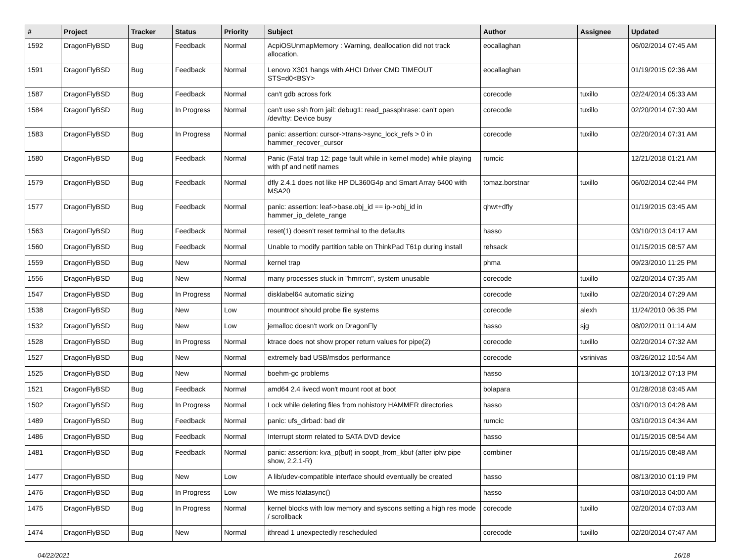| # | Project | Tracker | Status | Priority | Subject | Author | Assignee | Updated |
| --- | --- | --- | --- | --- | --- | --- | --- | --- |
| 1592 | DragonFlyBSD | Bug | Feedback | Normal | AcpiOSUnmapMemory : Warning, deallocation did not track allocation. | eocallaghan | | 06/02/2014 07:45 AM |
| 1591 | DragonFlyBSD | Bug | Feedback | Normal | Lenovo X301 hangs with AHCI Driver CMD TIMEOUT STS=d0<BSY> | eocallaghan | | 01/19/2015 02:36 AM |
| 1587 | DragonFlyBSD | Bug | Feedback | Normal | can't gdb across fork | corecode | tuxillo | 02/24/2014 05:33 AM |
| 1584 | DragonFlyBSD | Bug | In Progress | Normal | can't use ssh from jail: debug1: read_passphrase: can't open /dev/tty: Device busy | corecode | tuxillo | 02/20/2014 07:30 AM |
| 1583 | DragonFlyBSD | Bug | In Progress | Normal | panic: assertion: cursor->trans->sync_lock_refs > 0 in hammer_recover_cursor | corecode | tuxillo | 02/20/2014 07:31 AM |
| 1580 | DragonFlyBSD | Bug | Feedback | Normal | Panic (Fatal trap 12: page fault while in kernel mode) while playing with pf and netif names | rumcic | | 12/21/2018 01:21 AM |
| 1579 | DragonFlyBSD | Bug | Feedback | Normal | dfly 2.4.1 does not like HP DL360G4p and Smart Array 6400 with MSA20 | tomaz.borstnar | tuxillo | 06/02/2014 02:44 PM |
| 1577 | DragonFlyBSD | Bug | Feedback | Normal | panic: assertion: leaf->base.obj_id == ip->obj_id in hammer_ip_delete_range | qhwt+dfly | | 01/19/2015 03:45 AM |
| 1563 | DragonFlyBSD | Bug | Feedback | Normal | reset(1) doesn't reset terminal to the defaults | hasso | | 03/10/2013 04:17 AM |
| 1560 | DragonFlyBSD | Bug | Feedback | Normal | Unable to modify partition table on ThinkPad T61p during install | rehsack | | 01/15/2015 08:57 AM |
| 1559 | DragonFlyBSD | Bug | New | Normal | kernel trap | phma | | 09/23/2010 11:25 PM |
| 1556 | DragonFlyBSD | Bug | New | Normal | many processes stuck in "hmrrcm", system unusable | corecode | tuxillo | 02/20/2014 07:35 AM |
| 1547 | DragonFlyBSD | Bug | In Progress | Normal | disklabel64 automatic sizing | corecode | tuxillo | 02/20/2014 07:29 AM |
| 1538 | DragonFlyBSD | Bug | New | Low | mountroot should probe file systems | corecode | alexh | 11/24/2010 06:35 PM |
| 1532 | DragonFlyBSD | Bug | New | Low | jemalloc doesn't work on DragonFly | hasso | sjg | 08/02/2011 01:14 AM |
| 1528 | DragonFlyBSD | Bug | In Progress | Normal | ktrace does not show proper return values for pipe(2) | corecode | tuxillo | 02/20/2014 07:32 AM |
| 1527 | DragonFlyBSD | Bug | New | Normal | extremely bad USB/msdos performance | corecode | vsrinivas | 03/26/2012 10:54 AM |
| 1525 | DragonFlyBSD | Bug | New | Normal | boehm-gc problems | hasso | | 10/13/2012 07:13 PM |
| 1521 | DragonFlyBSD | Bug | Feedback | Normal | amd64 2.4 livecd won't mount root at boot | bolapara | | 01/28/2018 03:45 AM |
| 1502 | DragonFlyBSD | Bug | In Progress | Normal | Lock while deleting files from nohistory HAMMER directories | hasso | | 03/10/2013 04:28 AM |
| 1489 | DragonFlyBSD | Bug | Feedback | Normal | panic: ufs_dirbad: bad dir | rumcic | | 03/10/2013 04:34 AM |
| 1486 | DragonFlyBSD | Bug | Feedback | Normal | Interrupt storm related to SATA DVD device | hasso | | 01/15/2015 08:54 AM |
| 1481 | DragonFlyBSD | Bug | Feedback | Normal | panic: assertion: kva_p(buf) in soopt_from_kbuf (after ipfw pipe show, 2.2.1-R) | combiner | | 01/15/2015 08:48 AM |
| 1477 | DragonFlyBSD | Bug | New | Low | A lib/udev-compatible interface should eventually be created | hasso | | 08/13/2010 01:19 PM |
| 1476 | DragonFlyBSD | Bug | In Progress | Low | We miss fdatasync() | hasso | | 03/10/2013 04:00 AM |
| 1475 | DragonFlyBSD | Bug | In Progress | Normal | kernel blocks with low memory and syscons setting a high res mode / scrollback | corecode | tuxillo | 02/20/2014 07:03 AM |
| 1474 | DragonFlyBSD | Bug | New | Normal | ithread 1 unexpectedly rescheduled | corecode | tuxillo | 02/20/2014 07:47 AM |
04/22/2021 16/18